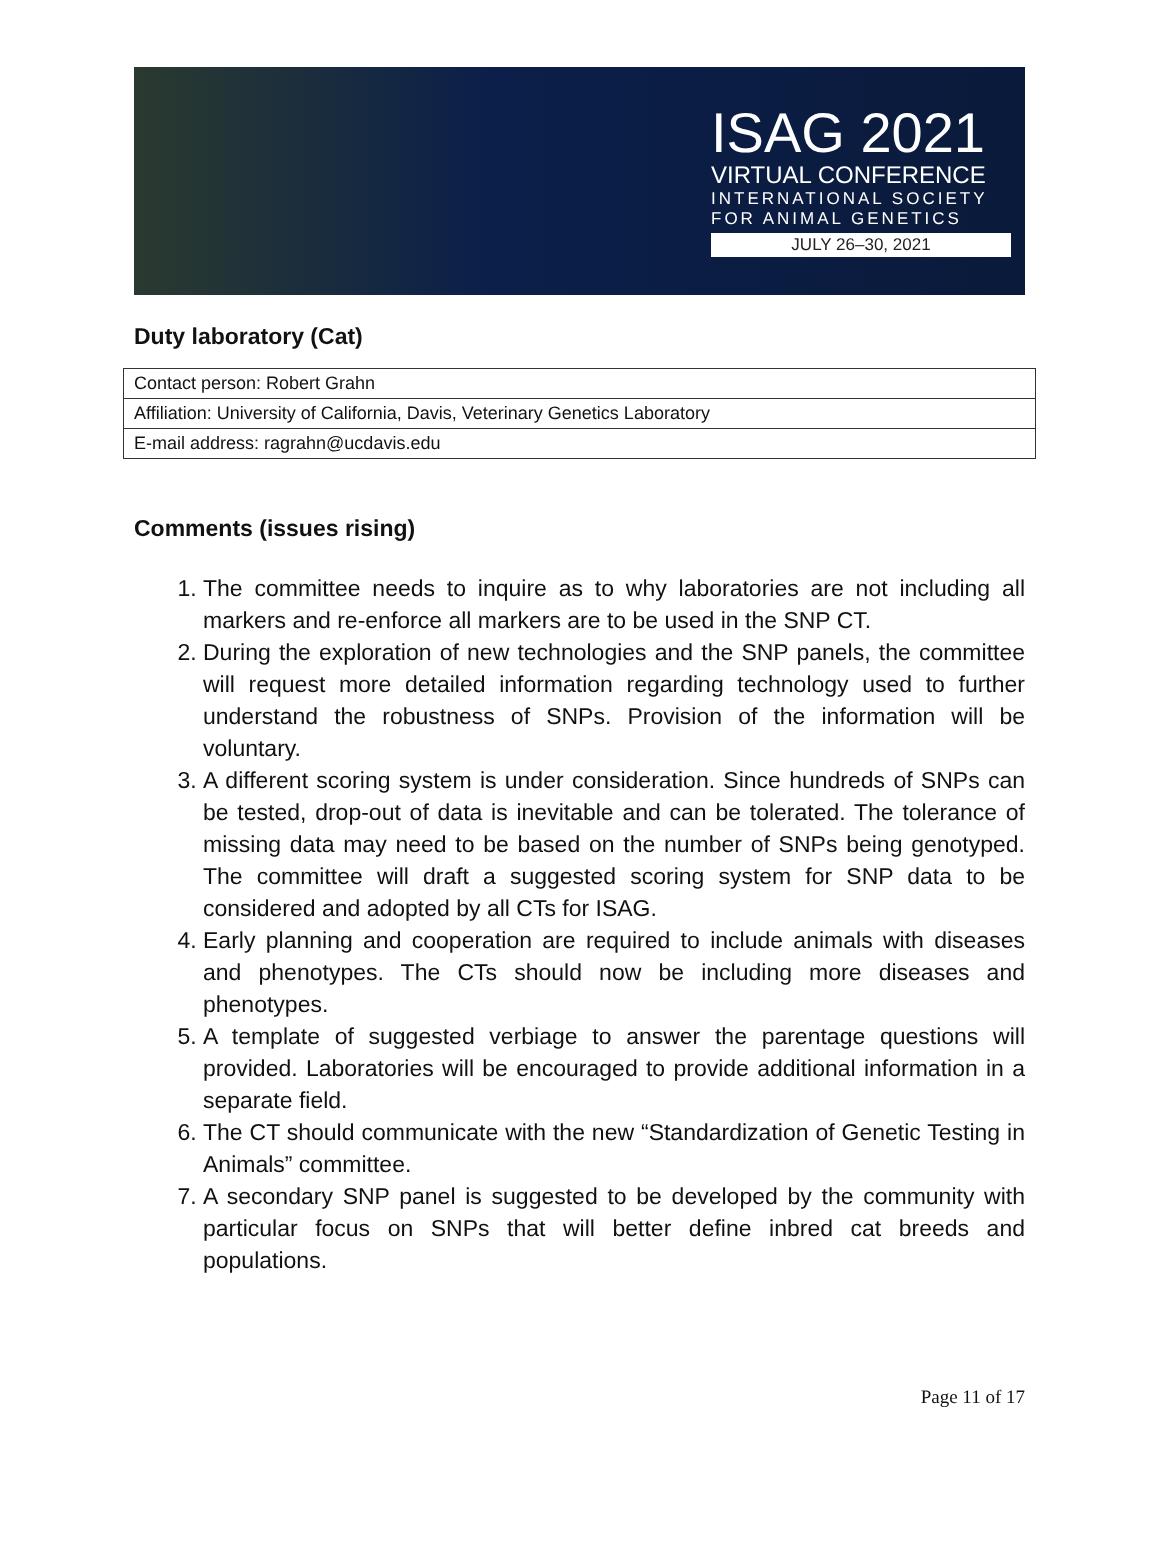ISAG 2021
VIRTUAL CONFERENCE
INTERNATIONAL SOCIETY FOR ANIMAL GENETICS
JULY 26–30, 2021
Duty laboratory (Cat)
| Contact person: Robert Grahn |
| Affiliation: University of California, Davis, Veterinary Genetics Laboratory |
| E-mail address: ragrahn@ucdavis.edu |
Comments (issues rising)
1. The committee needs to inquire as to why laboratories are not including all markers and re-enforce all markers are to be used in the SNP CT.
2. During the exploration of new technologies and the SNP panels, the committee will request more detailed information regarding technology used to further understand the robustness of SNPs. Provision of the information will be voluntary.
3. A different scoring system is under consideration. Since hundreds of SNPs can be tested, drop-out of data is inevitable and can be tolerated. The tolerance of missing data may need to be based on the number of SNPs being genotyped. The committee will draft a suggested scoring system for SNP data to be considered and adopted by all CTs for ISAG.
4. Early planning and cooperation are required to include animals with diseases and phenotypes. The CTs should now be including more diseases and phenotypes.
5. A template of suggested verbiage to answer the parentage questions will provided. Laboratories will be encouraged to provide additional information in a separate field.
6. The CT should communicate with the new “Standardization of Genetic Testing in Animals” committee.
7. A secondary SNP panel is suggested to be developed by the community with particular focus on SNPs that will better define inbred cat breeds and populations.
Page 11 of 17